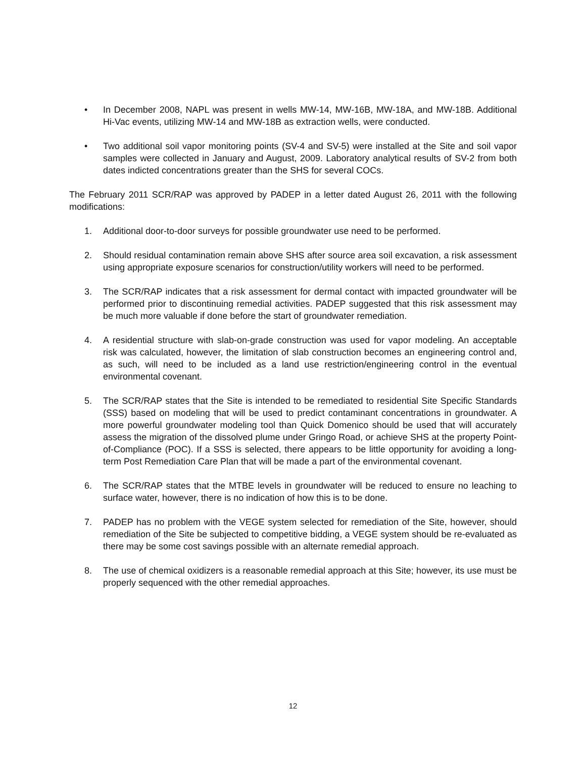• In December 2008, NAPL was present in wells MW-14, MW-16B, MW-18A, and MW-18B. Additional Hi-Vac events, utilizing MW-14 and MW-18B as extraction wells, were conducted.
• Two additional soil vapor monitoring points (SV-4 and SV-5) were installed at the Site and soil vapor samples were collected in January and August, 2009. Laboratory analytical results of SV-2 from both dates indicted concentrations greater than the SHS for several COCs.
The February 2011 SCR/RAP was approved by PADEP in a letter dated August 26, 2011 with the following modifications:
1. Additional door-to-door surveys for possible groundwater use need to be performed.
2. Should residual contamination remain above SHS after source area soil excavation, a risk assessment using appropriate exposure scenarios for construction/utility workers will need to be performed.
3. The SCR/RAP indicates that a risk assessment for dermal contact with impacted groundwater will be performed prior to discontinuing remedial activities. PADEP suggested that this risk assessment may be much more valuable if done before the start of groundwater remediation.
4. A residential structure with slab-on-grade construction was used for vapor modeling. An acceptable risk was calculated, however, the limitation of slab construction becomes an engineering control and, as such, will need to be included as a land use restriction/engineering control in the eventual environmental covenant.
5. The SCR/RAP states that the Site is intended to be remediated to residential Site Specific Standards (SSS) based on modeling that will be used to predict contaminant concentrations in groundwater. A more powerful groundwater modeling tool than Quick Domenico should be used that will accurately assess the migration of the dissolved plume under Gringo Road, or achieve SHS at the property Point-of-Compliance (POC). If a SSS is selected, there appears to be little opportunity for avoiding a long-term Post Remediation Care Plan that will be made a part of the environmental covenant.
6. The SCR/RAP states that the MTBE levels in groundwater will be reduced to ensure no leaching to surface water, however, there is no indication of how this is to be done.
7. PADEP has no problem with the VEGE system selected for remediation of the Site, however, should remediation of the Site be subjected to competitive bidding, a VEGE system should be re-evaluated as there may be some cost savings possible with an alternate remedial approach.
8. The use of chemical oxidizers is a reasonable remedial approach at this Site; however, its use must be properly sequenced with the other remedial approaches.
12